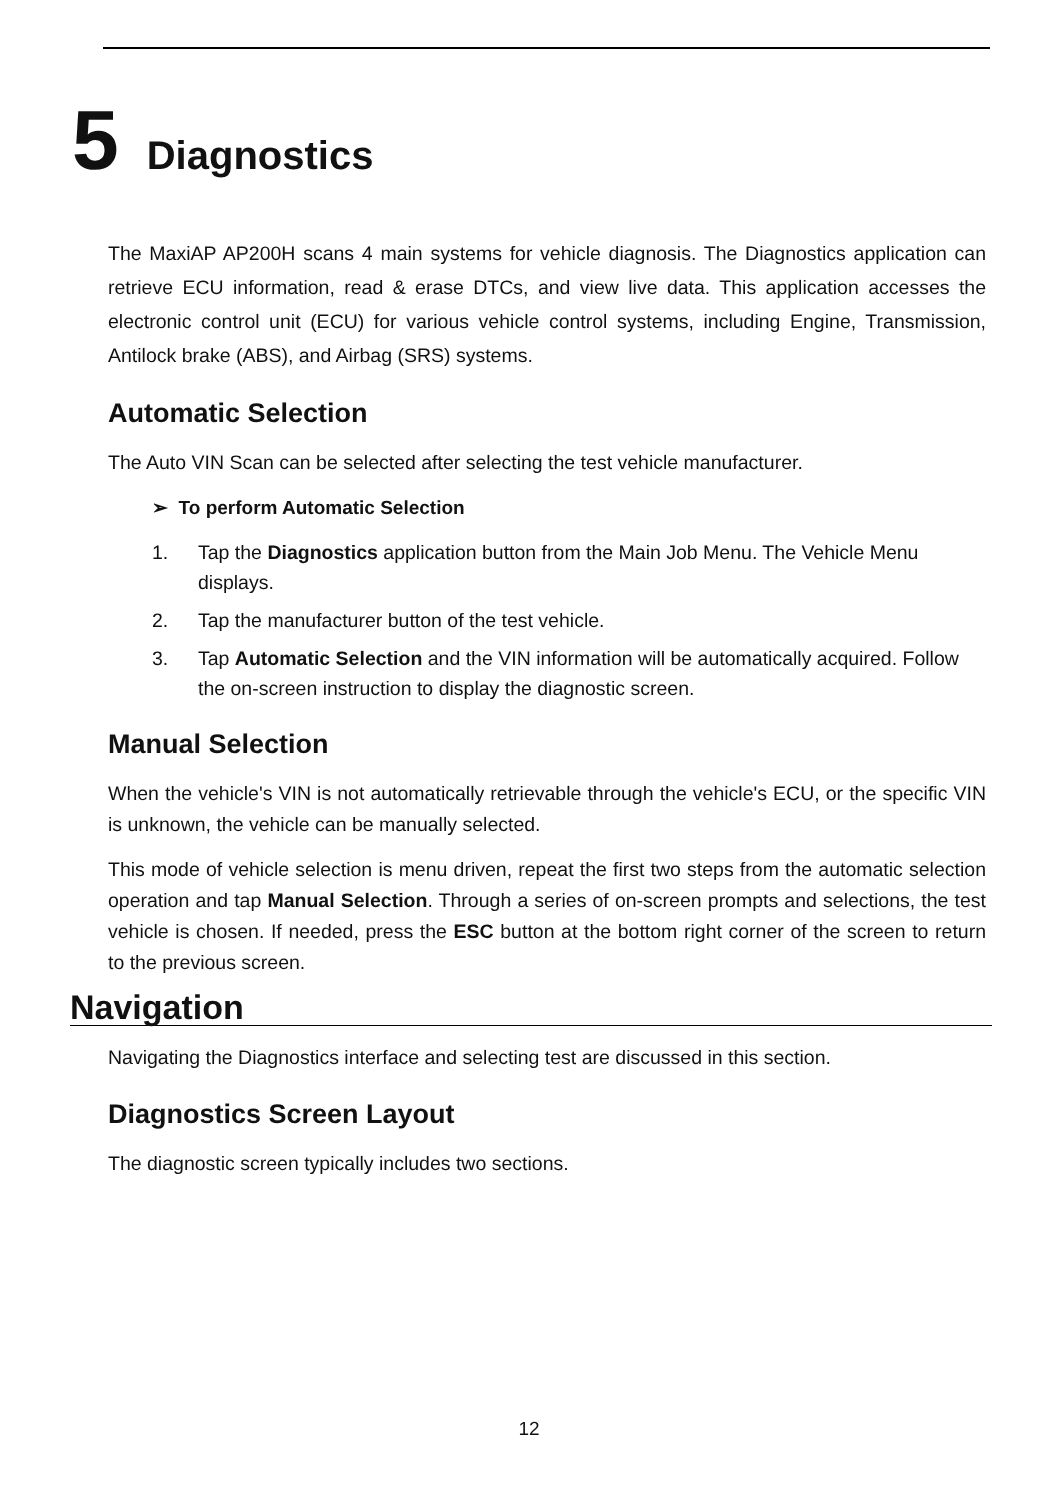5 Diagnostics
The MaxiAP AP200H scans 4 main systems for vehicle diagnosis. The Diagnostics application can retrieve ECU information, read & erase DTCs, and view live data. This application accesses the electronic control unit (ECU) for various vehicle control systems, including Engine, Transmission, Antilock brake (ABS), and Airbag (SRS) systems.
Automatic Selection
The Auto VIN Scan can be selected after selecting the test vehicle manufacturer.
➢ To perform Automatic Selection
1. Tap the Diagnostics application button from the Main Job Menu. The Vehicle Menu displays.
2. Tap the manufacturer button of the test vehicle.
3. Tap Automatic Selection and the VIN information will be automatically acquired. Follow the on-screen instruction to display the diagnostic screen.
Manual Selection
When the vehicle's VIN is not automatically retrievable through the vehicle's ECU, or the specific VIN is unknown, the vehicle can be manually selected.
This mode of vehicle selection is menu driven, repeat the first two steps from the automatic selection operation and tap Manual Selection. Through a series of on-screen prompts and selections, the test vehicle is chosen. If needed, press the ESC button at the bottom right corner of the screen to return to the previous screen.
Navigation
Navigating the Diagnostics interface and selecting test are discussed in this section.
Diagnostics Screen Layout
The diagnostic screen typically includes two sections.
12